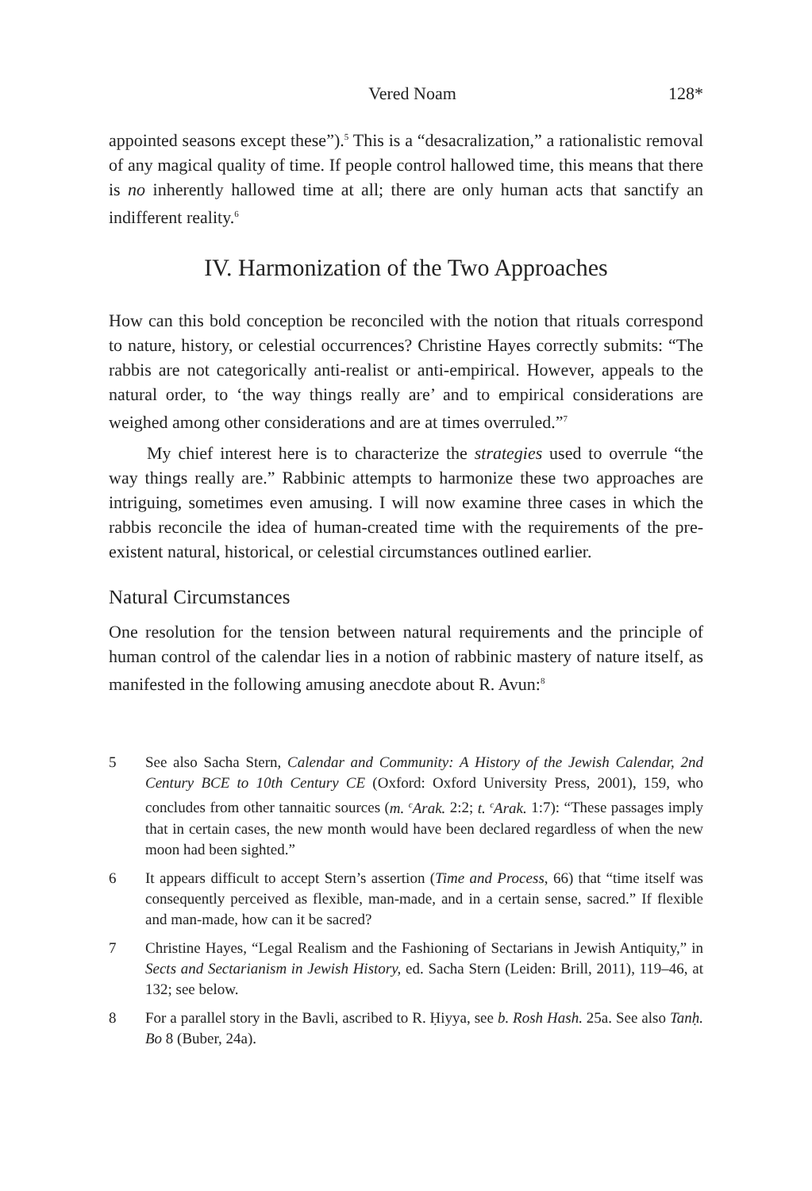Vered Noam 128*
appointed seasons except these”).<sup>5</sup> This is a “desacralization,” a rationalistic removal of any magical quality of time. If people control hallowed time, this means that there is no inherently hallowed time at all; there are only human acts that sanctify an indifferent reality.<sup>6</sup>
IV. Harmonization of the Two Approaches
How can this bold conception be reconciled with the notion that rituals correspond to nature, history, or celestial occurrences? Christine Hayes correctly submits: “The rabbis are not categorically anti-realist or anti-empirical. However, appeals to the natural order, to ‘the way things really are’ and to empirical considerations are weighed among other considerations and are at times overruled.”<sup>7</sup>
My chief interest here is to characterize the strategies used to overrule “the way things really are.” Rabbinic attempts to harmonize these two approaches are intriguing, sometimes even amusing. I will now examine three cases in which the rabbis reconcile the idea of human-created time with the requirements of the pre-existent natural, historical, or celestial circumstances outlined earlier.
Natural Circumstances
One resolution for the tension between natural requirements and the principle of human control of the calendar lies in a notion of rabbinic mastery of nature itself, as manifested in the following amusing anecdote about R. Avun:<sup>8</sup>
5 See also Sacha Stern, Calendar and Community: A History of the Jewish Calendar, 2nd Century BCE to 10th Century CE (Oxford: Oxford University Press, 2001), 159, who concludes from other tannaitic sources (m. <sup>c</sup>Arak. 2:2; t. <sup>c</sup>Arak. 1:7): “These passages imply that in certain cases, the new month would have been declared regardless of when the new moon had been sighted.”
6 It appears difficult to accept Stern’s assertion (Time and Process, 66) that “time itself was consequently perceived as flexible, man-made, and in a certain sense, sacred.” If flexible and man-made, how can it be sacred?
7 Christine Hayes, “Legal Realism and the Fashioning of Sectarians in Jewish Antiquity,” in Sects and Sectarianism in Jewish History, ed. Sacha Stern (Leiden: Brill, 2011), 119–46, at 132; see below.
8 For a parallel story in the Bavli, ascribed to R. Ḥiyya, see b. Rosh Hash. 25a. See also Tanḥ. Bo 8 (Buber, 24a).